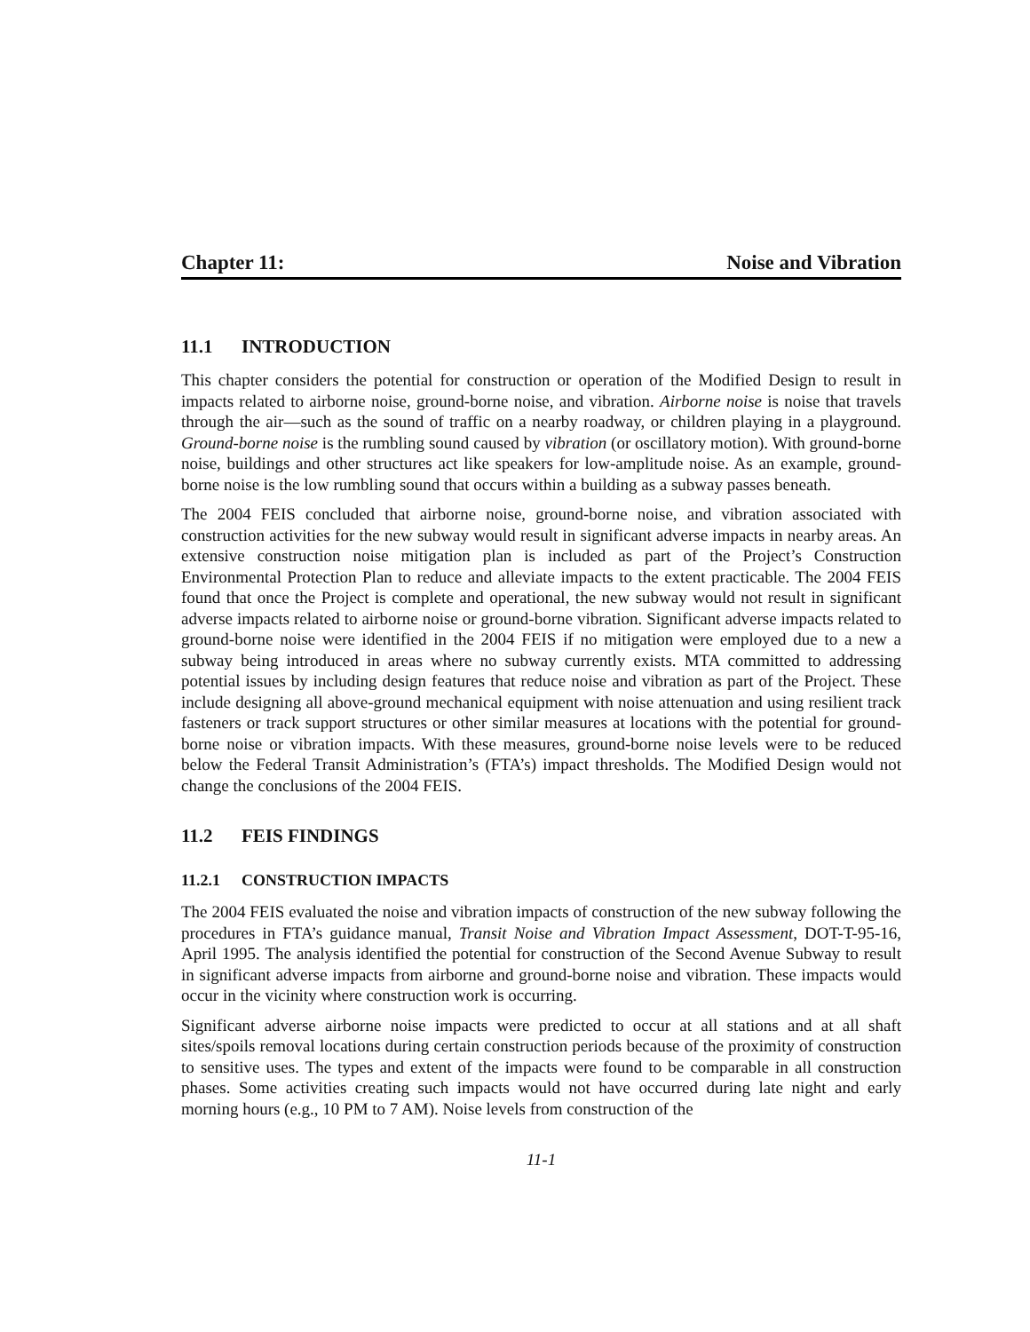Chapter 11: Noise and Vibration
11.1 INTRODUCTION
This chapter considers the potential for construction or operation of the Modified Design to result in impacts related to airborne noise, ground-borne noise, and vibration. Airborne noise is noise that travels through the air—such as the sound of traffic on a nearby roadway, or children playing in a playground. Ground-borne noise is the rumbling sound caused by vibration (or oscillatory motion). With ground-borne noise, buildings and other structures act like speakers for low-amplitude noise. As an example, ground-borne noise is the low rumbling sound that occurs within a building as a subway passes beneath.
The 2004 FEIS concluded that airborne noise, ground-borne noise, and vibration associated with construction activities for the new subway would result in significant adverse impacts in nearby areas. An extensive construction noise mitigation plan is included as part of the Project’s Construction Environmental Protection Plan to reduce and alleviate impacts to the extent practicable. The 2004 FEIS found that once the Project is complete and operational, the new subway would not result in significant adverse impacts related to airborne noise or ground-borne vibration. Significant adverse impacts related to ground-borne noise were identified in the 2004 FEIS if no mitigation were employed due to a new a subway being introduced in areas where no subway currently exists. MTA committed to addressing potential issues by including design features that reduce noise and vibration as part of the Project. These include designing all above-ground mechanical equipment with noise attenuation and using resilient track fasteners or track support structures or other similar measures at locations with the potential for ground-borne noise or vibration impacts. With these measures, ground-borne noise levels were to be reduced below the Federal Transit Administration’s (FTA’s) impact thresholds. The Modified Design would not change the conclusions of the 2004 FEIS.
11.2 FEIS FINDINGS
11.2.1 CONSTRUCTION IMPACTS
The 2004 FEIS evaluated the noise and vibration impacts of construction of the new subway following the procedures in FTA’s guidance manual, Transit Noise and Vibration Impact Assessment, DOT-T-95-16, April 1995. The analysis identified the potential for construction of the Second Avenue Subway to result in significant adverse impacts from airborne and ground-borne noise and vibration. These impacts would occur in the vicinity where construction work is occurring.
Significant adverse airborne noise impacts were predicted to occur at all stations and at all shaft sites/spoils removal locations during certain construction periods because of the proximity of construction to sensitive uses. The types and extent of the impacts were found to be comparable in all construction phases. Some activities creating such impacts would not have occurred during late night and early morning hours (e.g., 10 PM to 7 AM). Noise levels from construction of the
11-1